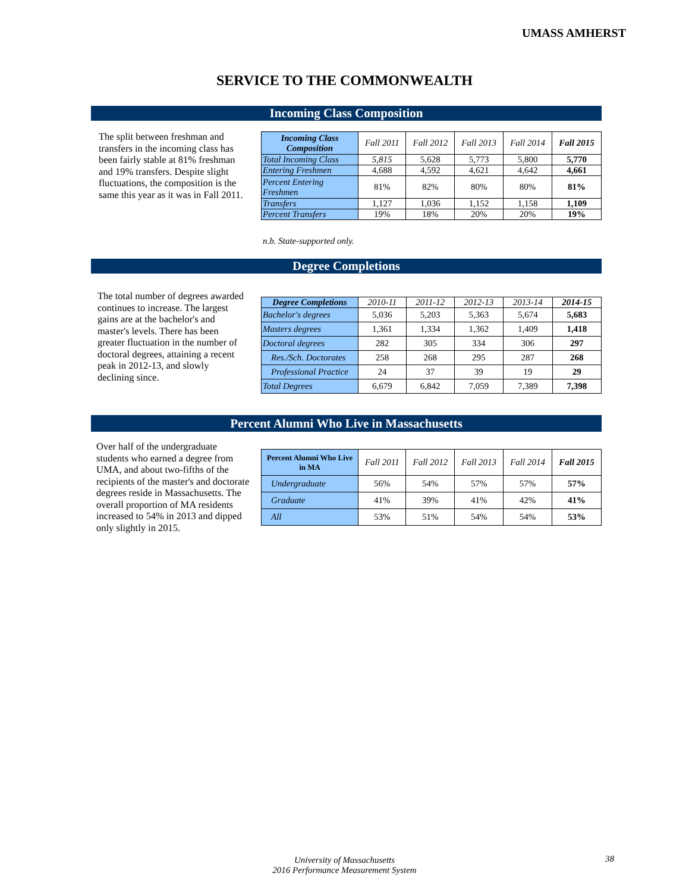UMASS AMHERST
SERVICE TO THE COMMONWEALTH
Incoming Class Composition
The split between freshman and transfers in the incoming class has been fairly stable at 81% freshman and 19% transfers. Despite slight fluctuations, the composition is the same this year as it was in Fall 2011.
| Incoming Class Composition | Fall 2011 | Fall 2012 | Fall 2013 | Fall 2014 | Fall 2015 |
| --- | --- | --- | --- | --- | --- |
| Total Incoming Class | 5,815 | 5,628 | 5,773 | 5,800 | 5,770 |
| Entering Freshmen | 4,688 | 4,592 | 4,621 | 4,642 | 4,661 |
| Percent Entering Freshmen | 81% | 82% | 80% | 80% | 81% |
| Transfers | 1,127 | 1,036 | 1,152 | 1,158 | 1,109 |
| Percent Transfers | 19% | 18% | 20% | 20% | 19% |
n.b. State-supported only.
Degree Completions
The total number of degrees awarded continues to increase. The largest gains are at the bachelor's and master's levels. There has been greater fluctuation in the number of doctoral degrees, attaining a recent peak in 2012-13, and slowly declining since.
| Degree Completions | 2010-11 | 2011-12 | 2012-13 | 2013-14 | 2014-15 |
| --- | --- | --- | --- | --- | --- |
| Bachelor's degrees | 5,036 | 5,203 | 5,363 | 5,674 | 5,683 |
| Masters degrees | 1,361 | 1,334 | 1,362 | 1,409 | 1,418 |
| Doctoral degrees | 282 | 305 | 334 | 306 | 297 |
| Res./Sch. Doctorates | 258 | 268 | 295 | 287 | 268 |
| Professional Practice | 24 | 37 | 39 | 19 | 29 |
| Total Degrees | 6,679 | 6,842 | 7,059 | 7,389 | 7,398 |
Percent Alumni Who Live in Massachusetts
Over half of the undergraduate students who earned a degree from UMA, and about two-fifths of the recipients of the master's and doctorate degrees reside in Massachusetts. The overall proportion of MA residents increased to 54% in 2013 and dipped only slightly in 2015.
| Percent Alumni Who Live in MA | Fall 2011 | Fall 2012 | Fall 2013 | Fall 2014 | Fall 2015 |
| --- | --- | --- | --- | --- | --- |
| Undergraduate | 56% | 54% | 57% | 57% | 57% |
| Graduate | 41% | 39% | 41% | 42% | 41% |
| All | 53% | 51% | 54% | 54% | 53% |
University of Massachusetts
2016 Performance Measurement System
38